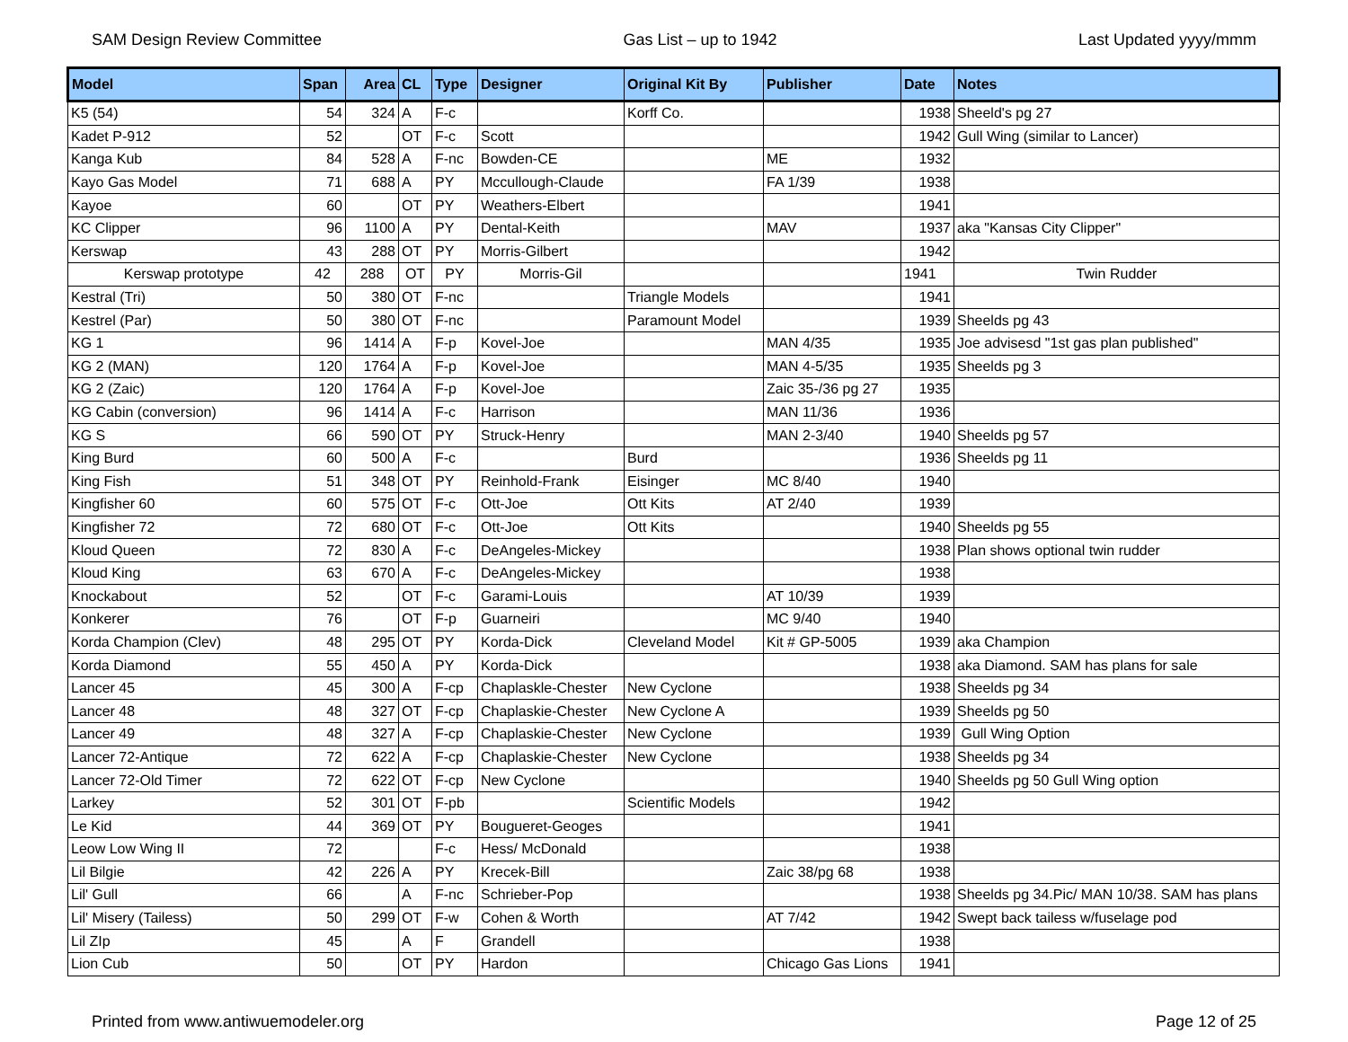SAM Design Review Committee Gas List – up to 1942 Last Updated yyyy/mmm
| Model | Span | Area | CL | Type | Designer | Original Kit By | Publisher | Date | Notes |
| --- | --- | --- | --- | --- | --- | --- | --- | --- | --- |
| K5 (54) | 54 | 324 | A | F-c | | Korff Co. | | 1938 | Sheeld's pg 27 |
| Kadet P-912 | 52 | | OT | F-c | Scott | | | 1942 | Gull Wing (similar to Lancer) |
| Kanga Kub | 84 | 528 | A | F-nc | Bowden-CE | | ME | 1932 | |
| Kayo Gas Model | 71 | 688 | A | PY | Mccullough-Claude | | FA 1/39 | 1938 | |
| Kayoe | 60 | | OT | PY | Weathers-Elbert | | | 1941 | |
| KC Clipper | 96 | 1100 | A | PY | Dental-Keith | | MAV | 1937 | aka "Kansas City Clipper" |
| Kerswap | 43 | 288 | OT | PY | Morris-Gilbert | | | 1942 | |
| Kerswap prototype | 42 | 288 | OT | PY | Morris-Gil | | | 1941 | Twin Rudder |
| Kestral (Tri) | 50 | 380 | OT | F-nc | | Triangle Models | | 1941 | |
| Kestrel (Par) | 50 | 380 | OT | F-nc | | Paramount Model | | 1939 | Sheelds pg 43 |
| KG 1 | 96 | 1414 | A | F-p | Kovel-Joe | | MAN 4/35 | 1935 | Joe advisesd "1st gas plan published" |
| KG 2 (MAN) | 120 | 1764 | A | F-p | Kovel-Joe | | MAN 4-5/35 | 1935 | Sheelds pg 3 |
| KG 2 (Zaic) | 120 | 1764 | A | F-p | Kovel-Joe | | Zaic 35-/36 pg 27 | 1935 | |
| KG Cabin (conversion) | 96 | 1414 | A | F-c | Harrison | | MAN 11/36 | 1936 | |
| KG S | 66 | 590 | OT | PY | Struck-Henry | | MAN 2-3/40 | 1940 | Sheelds pg 57 |
| King Burd | 60 | 500 | A | F-c | | Burd | | 1936 | Sheelds pg 11 |
| King Fish | 51 | 348 | OT | PY | Reinhold-Frank | Eisinger | MC 8/40 | 1940 | |
| Kingfisher 60 | 60 | 575 | OT | F-c | Ott-Joe | Ott Kits | AT 2/40 | 1939 | |
| Kingfisher 72 | 72 | 680 | OT | F-c | Ott-Joe | Ott Kits | | 1940 | Sheelds pg 55 |
| Kloud Queen | 72 | 830 | A | F-c | DeAngeles-Mickey | | | 1938 | Plan shows optional twin rudder |
| Kloud King | 63 | 670 | A | F-c | DeAngeles-Mickey | | | 1938 | |
| Knockabout | 52 | | OT | F-c | Garami-Louis | | AT 10/39 | 1939 | |
| Konkerer | 76 | | OT | F-p | Guarneiri | | MC 9/40 | 1940 | |
| Korda Champion (Clev) | 48 | 295 | OT | PY | Korda-Dick | Cleveland Model | Kit # GP-5005 | 1939 | aka Champion |
| Korda Diamond | 55 | 450 | A | PY | Korda-Dick | | | 1938 | aka Diamond. SAM has plans for sale |
| Lancer 45 | 45 | 300 | A | F-cp | Chaplaskle-Chester | New Cyclone | | 1938 | Sheelds pg 34 |
| Lancer 48 | 48 | 327 | OT | F-cp | Chaplaskie-Chester | New Cyclone A | | 1939 | Sheelds pg 50 |
| Lancer 49 | 48 | 327 | A | F-cp | Chaplaskie-Chester | New Cyclone | | 1939 | Gull Wing Option |
| Lancer 72-Antique | 72 | 622 | A | F-cp | Chaplaskie-Chester | New Cyclone | | 1938 | Sheelds pg 34 |
| Lancer 72-Old Timer | 72 | 622 | OT | F-cp | New Cyclone | | | 1940 | Sheelds pg 50 Gull Wing option |
| Larkey | 52 | 301 | OT | F-pb | | Scientific Models | | 1942 | |
| Le Kid | 44 | 369 | OT | PY | Bougueret-Geoges | | | 1941 | |
| Leow Low Wing II | 72 | | | F-c | Hess/ McDonald | | | 1938 | |
| Lil Bilgie | 42 | 226 | A | PY | Krecek-Bill | | Zaic 38/pg 68 | 1938 | |
| Lil' Gull | 66 | | A | F-nc | Schrieber-Pop | | | 1938 | Sheelds pg 34.Pic/ MAN 10/38. SAM has plans |
| Lil' Misery (Tailess) | 50 | 299 | OT | F-w | Cohen & Worth | | AT 7/42 | 1942 | Swept back tailess w/fuselage pod |
| Lil ZIp | 45 | | A | F | Grandell | | | 1938 | |
| Lion Cub | 50 | | OT | PY | Hardon | | Chicago Gas Lions | 1941 | |
Printed from www.antiwuemodeler.org Page 12 of 25